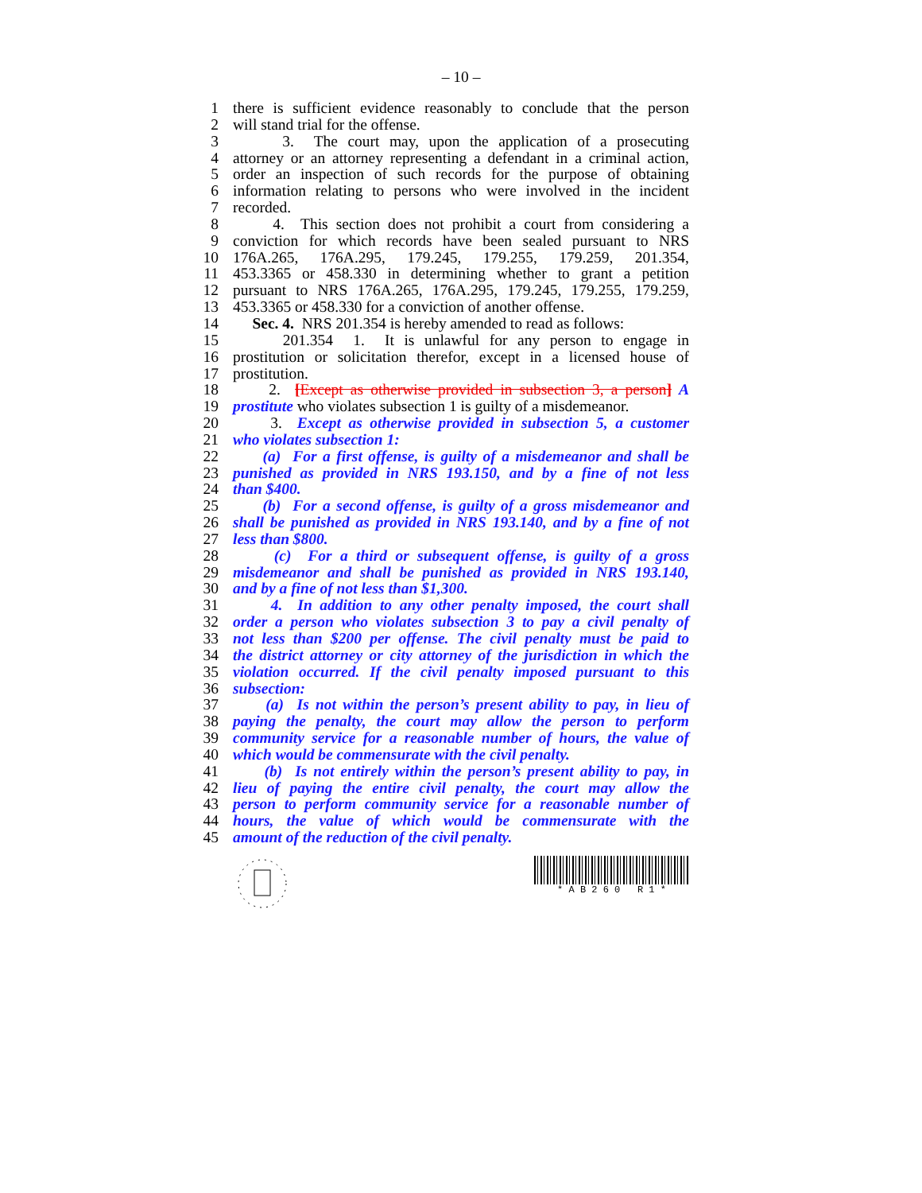– 10 –
1 there is sufficient evidence reasonably to conclude that the person
2 will stand trial for the offense.
3 3. The court may, upon the application of a prosecuting
4 attorney or an attorney representing a defendant in a criminal action,
5 order an inspection of such records for the purpose of obtaining
6 information relating to persons who were involved in the incident
7 recorded.
8 4. This section does not prohibit a court from considering a
9 conviction for which records have been sealed pursuant to NRS
10 176A.265, 176A.295, 179.245, 179.255, 179.259, 201.354,
11 453.3365 or 458.330 in determining whether to grant a petition
12 pursuant to NRS 176A.265, 176A.295, 179.245, 179.255, 179.259,
13 453.3365 or 458.330 for a conviction of another offense.
14 Sec. 4. NRS 201.354 is hereby amended to read as follows:
15 201.354 1. It is unlawful for any person to engage in
16 prostitution or solicitation therefor, except in a licensed house of
17 prostitution.
18 2. [Except as otherwise provided in subsection 3, a person] A
19 prostitute who violates subsection 1 is guilty of a misdemeanor.
20 3. Except as otherwise provided in subsection 5, a customer
21 who violates subsection 1:
22 (a) For a first offense, is guilty of a misdemeanor and shall be
23 punished as provided in NRS 193.150, and by a fine of not less
24 than $400.
25 (b) For a second offense, is guilty of a gross misdemeanor and
26 shall be punished as provided in NRS 193.140, and by a fine of not
27 less than $800.
28 (c) For a third or subsequent offense, is guilty of a gross
29 misdemeanor and shall be punished as provided in NRS 193.140,
30 and by a fine of not less than $1,300.
31 4. In addition to any other penalty imposed, the court shall
32 order a person who violates subsection 3 to pay a civil penalty of
33 not less than $200 per offense. The civil penalty must be paid to
34 the district attorney or city attorney of the jurisdiction in which the
35 violation occurred. If the civil penalty imposed pursuant to this
36 subsection:
37 (a) Is not within the person’s present ability to pay, in lieu of
38 paying the penalty, the court may allow the person to perform
39 community service for a reasonable number of hours, the value of
40 which would be commensurate with the civil penalty.
41 (b) Is not entirely within the person’s present ability to pay, in
42 lieu of paying the entire civil penalty, the court may allow the
43 person to perform community service for a reasonable number of
44 hours, the value of which would be commensurate with the
45 amount of the reduction of the civil penalty.
* A B 2 6 0 R 1 *